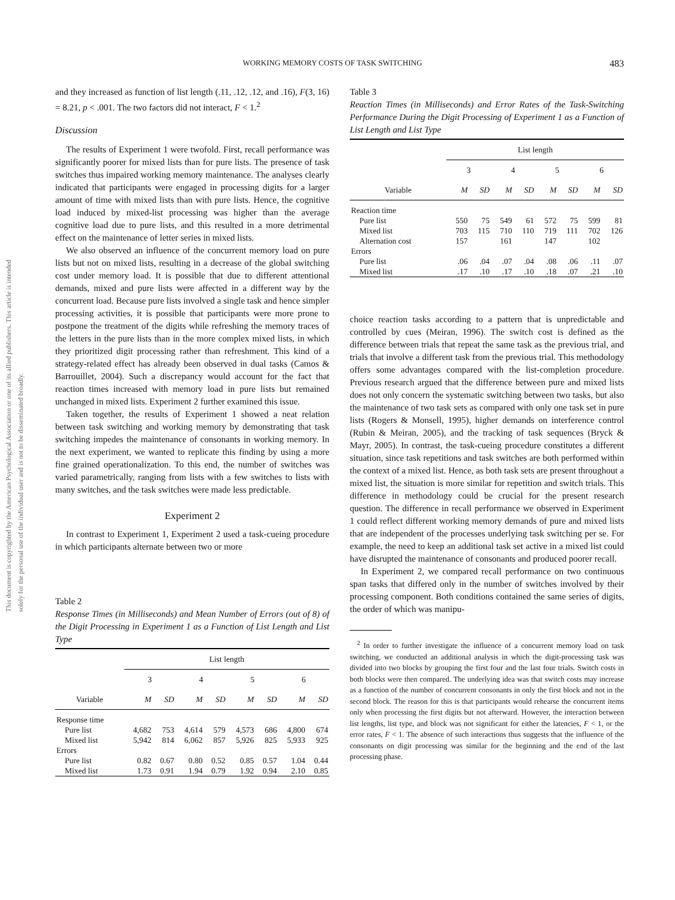This document is copyrighted by the American Psychological Association or one of its allied publishers. This article is intended solely for the personal use of the individual user and is not to be disseminated broadly.
WORKING MEMORY COSTS OF TASK SWITCHING 483
and they increased as function of list length (.11, .12, .12, and .16), F(3, 16) = 8.21, p < .001. The two factors did not interact, F < 1.<sup>2</sup>
Discussion
The results of Experiment 1 were twofold. First, recall performance was significantly poorer for mixed lists than for pure lists. The presence of task switches thus impaired working memory maintenance. The analyses clearly indicated that participants were engaged in processing digits for a larger amount of time with mixed lists than with pure lists. Hence, the cognitive load induced by mixed-list processing was higher than the average cognitive load due to pure lists, and this resulted in a more detrimental effect on the maintenance of letter series in mixed lists.
We also observed an influence of the concurrent memory load on pure lists but not on mixed lists, resulting in a decrease of the global switching cost under memory load. It is possible that due to different attentional demands, mixed and pure lists were affected in a different way by the concurrent load. Because pure lists involved a single task and hence simpler processing activities, it is possible that participants were more prone to postpone the treatment of the digits while refreshing the memory traces of the letters in the pure lists than in the more complex mixed lists, in which they prioritized digit processing rather than refreshment. This kind of a strategy-related effect has already been observed in dual tasks (Camos & Barrouillet, 2004). Such a discrepancy would account for the fact that reaction times increased with memory load in pure lists but remained unchanged in mixed lists. Experiment 2 further examined this issue.
Taken together, the results of Experiment 1 showed a neat relation between task switching and working memory by demonstrating that task switching impedes the maintenance of consonants in working memory. In the next experiment, we wanted to replicate this finding by using a more fine grained operationalization. To this end, the number of switches was varied parametrically, ranging from lists with a few switches to lists with many switches, and the task switches were made less predictable.
Experiment 2
In contrast to Experiment 1, Experiment 2 used a task-cueing procedure in which participants alternate between two or more
Table 2
Response Times (in Milliseconds) and Mean Number of Errors (out of 8) of the Digit Processing in Experiment 1 as a Function of List Length and List Type
| | List length | | | | | | | |
| --- | --- | --- | --- | --- | --- | --- | --- | --- |
| | 3 | | 4 | | 5 | | 6 | |
| Variable | M | SD | M | SD | M | SD | M | SD |
| Response time | | | | | | | | |
| Pure list | 4,682 | 753 | 4,614 | 579 | 4,573 | 686 | 4,800 | 674 |
| Mixed list | 5,942 | 814 | 6,062 | 857 | 5,926 | 825 | 5,933 | 925 |
| Errors | | | | | | | | |
| Pure list | 0.82 | 0.67 | 0.80 | 0.52 | 0.85 | 0.57 | 1.04 | 0.44 |
| Mixed list | 1.73 | 0.91 | 1.94 | 0.79 | 1.92 | 0.94 | 2.10 | 0.85 |
Table 3
Reaction Times (in Milliseconds) and Error Rates of the Task-Switching Performance During the Digit Processing of Experiment 1 as a Function of List Length and List Type
| | List length | | | | | | | |
| --- | --- | --- | --- | --- | --- | --- | --- | --- |
| | 3 | | 4 | | 5 | | 6 | |
| Variable | M | SD | M | SD | M | SD | M | SD |
| Reaction time | | | | | | | | |
| Pure list | 550 | 75 | 549 | 61 | 572 | 75 | 599 | 81 |
| Mixed list | 703 | 115 | 710 | 110 | 719 | 111 | 702 | 126 |
| Alternation cost | 157 | | 161 | | 147 | | 102 | |
| Errors | | | | | | | | |
| Pure list | .06 | .04 | .07 | .04 | .08 | .06 | .11 | .07 |
| Mixed list | .17 | .10 | .17 | .10 | .18 | .07 | .21 | .10 |
choice reaction tasks according to a pattern that is unpredictable and controlled by cues (Meiran, 1996). The switch cost is defined as the difference between trials that repeat the same task as the previous trial, and trials that involve a different task from the previous trial. This methodology offers some advantages compared with the list-completion procedure. Previous research argued that the difference between pure and mixed lists does not only concern the systematic switching between two tasks, but also the maintenance of two task sets as compared with only one task set in pure lists (Rogers & Monsell, 1995), higher demands on interference control (Rubin & Meiran, 2005), and the tracking of task sequences (Bryck & Mayr, 2005). In contrast, the task-cueing procedure constitutes a different situation, since task repetitions and task switches are both performed within the context of a mixed list. Hence, as both task sets are present throughout a mixed list, the situation is more similar for repetition and switch trials. This difference in methodology could be crucial for the present research question. The difference in recall performance we observed in Experiment 1 could reflect different working memory demands of pure and mixed lists that are independent of the processes underlying task switching per se. For example, the need to keep an additional task set active in a mixed list could have disrupted the maintenance of consonants and produced poorer recall.
In Experiment 2, we compared recall performance on two continuous span tasks that differed only in the number of switches involved by their processing component. Both conditions contained the same series of digits, the order of which was manipu-
<sup>2</sup> In order to further investigate the influence of a concurrent memory load on task switching, we conducted an additional analysis in which the digit-processing task was divided into two blocks by grouping the first four and the last four trials. Switch costs in both blocks were then compared. The underlying idea was that switch costs may increase as a function of the number of concurrent consonants in only the first block and not in the second block. The reason for this is that participants would rehearse the concurrent items only when processing the first digits but not afterward. However, the interaction between list lengths, list type, and block was not significant for either the latencies, F < 1, or the error rates, F < 1. The absence of such interactions thus suggests that the influence of the consonants on digit processing was similar for the beginning and the end of the last processing phase.